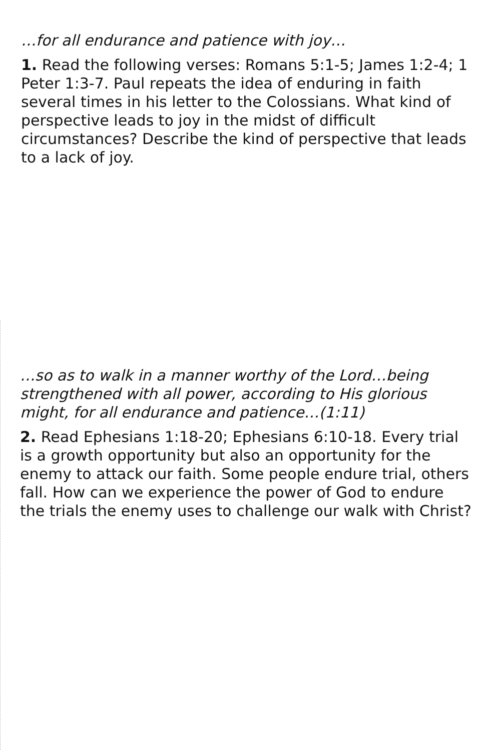…for all endurance and patience with joy…
1. Read the following verses: Romans 5:1-5; James 1:2-4; 1 Peter 1:3-7. Paul repeats the idea of enduring in faith several times in his letter to the Colossians. What kind of perspective leads to joy in the midst of difficult circumstances? Describe the kind of perspective that leads to a lack of joy.
…so as to walk in a manner worthy of the Lord…being strengthened with all power, according to His glorious might, for all endurance and patience…(1:11)
2. Read Ephesians 1:18-20; Ephesians 6:10-18. Every trial is a growth opportunity but also an opportunity for the enemy to attack our faith. Some people endure trial, others fall. How can we experience the power of God to endure the trials the enemy uses to challenge our walk with Christ?